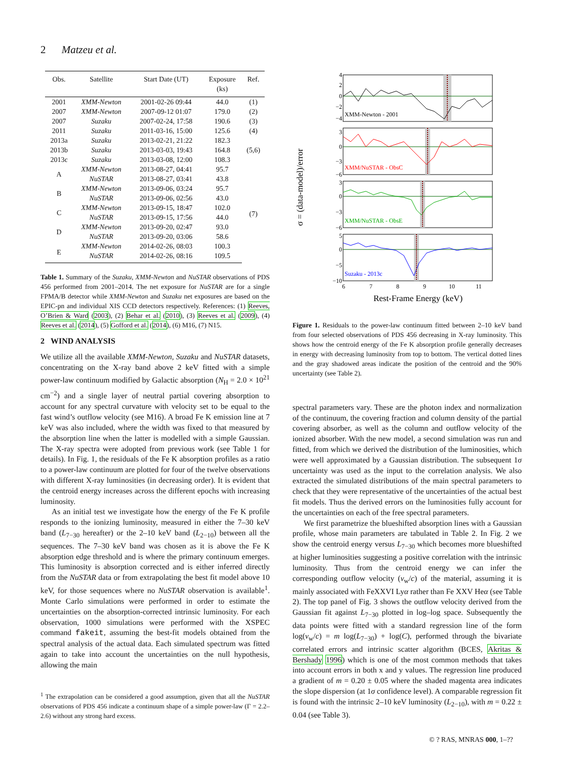2 Matzeu et al.
| Obs. | Satellite | Start Date (UT) | Exposure (ks) | Ref. |
| --- | --- | --- | --- | --- |
| 2001 | XMM-Newton | 2001-02-26 09:44 | 44.0 | (1) |
| 2007 | XMM-Newton | 2007-09-12 01:07 | 179.0 | (2) |
| 2007 | Suzaku | 2007-02-24, 17:58 | 190.6 | (3) |
| 2011 | Suzaku | 2011-03-16, 15:00 | 125.6 | (4) |
| 2013a | Suzaku | 2013-02-21, 21:22 | 182.3 | (5,6) |
| 2013b | Suzaku | 2013-03-03, 19:43 | 164.8 | |
| 2013c | Suzaku | 2013-03-08, 12:00 | 108.3 | |
| A | XMM-Newton | 2013-08-27, 04:41 | 95.7 | (7) |
| | NuSTAR | 2013-08-27, 03:41 | 43.8 | |
| B | XMM-Newton | 2013-09-06, 03:24 | 95.7 | |
| | NuSTAR | 2013-09-06, 02:56 | 43.0 | |
| C | XMM-Newton | 2013-09-15, 18:47 | 102.0 | |
| | NuSTAR | 2013-09-15, 17:56 | 44.0 | |
| D | XMM-Newton | 2013-09-20, 02:47 | 93.0 | |
| | NuSTAR | 2013-09-20, 03:06 | 58.6 | |
| E | XMM-Newton | 2014-02-26, 08:03 | 100.3 | |
| | NuSTAR | 2014-02-26, 08:16 | 109.5 | |
Table 1. Summary of the Suzaku, XMM-Newton and NuSTAR observations of PDS 456 performed from 2001–2014. The net exposure for NuSTAR are for a single FPMA/B detector while XMM-Newton and Suzaku net exposures are based on the EPIC-pn and individual XIS CCD detectors respectively. References: (1) Reeves, O’Brien & Ward (2003), (2) Behar et al. (2010), (3) Reeves et al. (2009), (4) Reeves et al. (2014), (5) Gofford et al. (2014), (6) M16, (7) N15.
2 WIND ANALYSIS
We utilize all the available XMM-Newton, Suzaku and NuSTAR datasets, concentrating on the X-ray band above 2 keV fitted with a simple power-law continuum modified by Galactic absorption (N<sub>H</sub> = 2.0 × 10<sup>21</sup> cm<sup>−2</sup>) and a single layer of neutral partial covering absorption to account for any spectral curvature with velocity set to be equal to the fast wind’s outflow velocity (see M16). A broad Fe K emission line at 7 keV was also included, where the width was fixed to that measured by the absorption line when the latter is modelled with a simple Gaussian. The X-ray spectra were adopted from previous work (see Table 1 for details). In Fig. 1, the residuals of the Fe K absorption profiles as a ratio to a power-law continuum are plotted for four of the twelve observations with different X-ray luminosities (in decreasing order). It is evident that the centroid energy increases across the different epochs with increasing luminosity.
As an initial test we investigate how the energy of the Fe K profile responds to the ionizing luminosity, measured in either the 7–30 keV band (L<sub>7−30</sub> hereafter) or the 2–10 keV band (L<sub>2−10</sub>) between all the sequences. The 7–30 keV band was chosen as it is above the Fe K absorption edge threshold and is where the primary continuum emerges. This luminosity is absorption corrected and is either inferred directly from the NuSTAR data or from extrapolating the best fit model above 10 keV, for those sequences where no NuSTAR observation is available<sup>1</sup>. Monte Carlo simulations were performed in order to estimate the uncertainties on the absorption-corrected intrinsic luminosity. For each observation, 1000 simulations were performed with the XSPEC command fakeit, assuming the best-fit models obtained from the spectral analysis of the actual data. Each simulated spectrum was fitted again to take into account the uncertainties on the null hypothesis, allowing the main
<sup>1</sup> The extrapolation can be considered a good assumption, given that all the NuSTAR observations of PDS 456 indicate a continuum shape of a simple power-law (Γ = 2.2–2.6) without any strong hard excess.
σ = (data-model)/error
XMM-Newton - 2001
XMM/NuSTAR - ObsC
XMM/NuSTAR - ObsE
Suzaku - 2013c
4
2
0
−2
−4
3
0
−3
−6
3
0
−3
−6
5
0
−5
−10
6
7
8
9
10
11
Rest-Frame Energy (keV)
Figure 1. Residuals to the power-law continuum fitted between 2–10 keV band from four selected observations of PDS 456 decreasing in X-ray luminosity. This shows how the centroid energy of the Fe K absorption profile generally decreases in energy with decreasing luminosity from top to bottom. The vertical dotted lines and the gray shadowed areas indicate the position of the centroid and the 90% uncertainty (see Table 2).
spectral parameters vary. These are the photon index and normalization of the continuum, the covering fraction and column density of the partial covering absorber, as well as the column and outflow velocity of the ionized absorber. With the new model, a second simulation was run and fitted, from which we derived the distribution of the luminosities, which were well approximated by a Gaussian distribution. The subsequent 1σ uncertainty was used as the input to the correlation analysis. We also extracted the simulated distributions of the main spectral parameters to check that they were representative of the uncertainties of the actual best fit models. Thus the derived errors on the luminosities fully account for the uncertainties on each of the free spectral parameters.
We first parametrize the blueshifted absorption lines with a Gaussian profile, whose main parameters are tabulated in Table 2. In Fig. 2 we show the centroid energy versus L<sub>7−30</sub> which becomes more blueshifted at higher luminosities suggesting a positive correlation with the intrinsic luminosity. Thus from the centroid energy we can infer the corresponding outflow velocity (v<sub>w</sub>/c) of the material, assuming it is mainly associated with FeXXVI Lyα rather than Fe XXV Heα (see Table 2). The top panel of Fig. 3 shows the outflow velocity derived from the Gaussian fit against L<sub>7−30</sub> plotted in log–log space. Subsequently the data points were fitted with a standard regression line of the form log(v<sub>w</sub>/c) = m log(L<sub>7−30</sub>) + log(C), performed through the bivariate correlated errors and intrinsic scatter algorithm (BCES, Akritas & Bershady 1996) which is one of the most common methods that takes into account errors in both x and y values. The regression line produced a gradient of m = 0.20 ± 0.05 where the shaded magenta area indicates the slope dispersion (at 1σ confidence level). A comparable regression fit is found with the intrinsic 2–10 keV luminosity (L<sub>2−10</sub>), with m = 0.22 ± 0.04 (see Table 3).
© ? RAS, MNRAS 000, 1–??